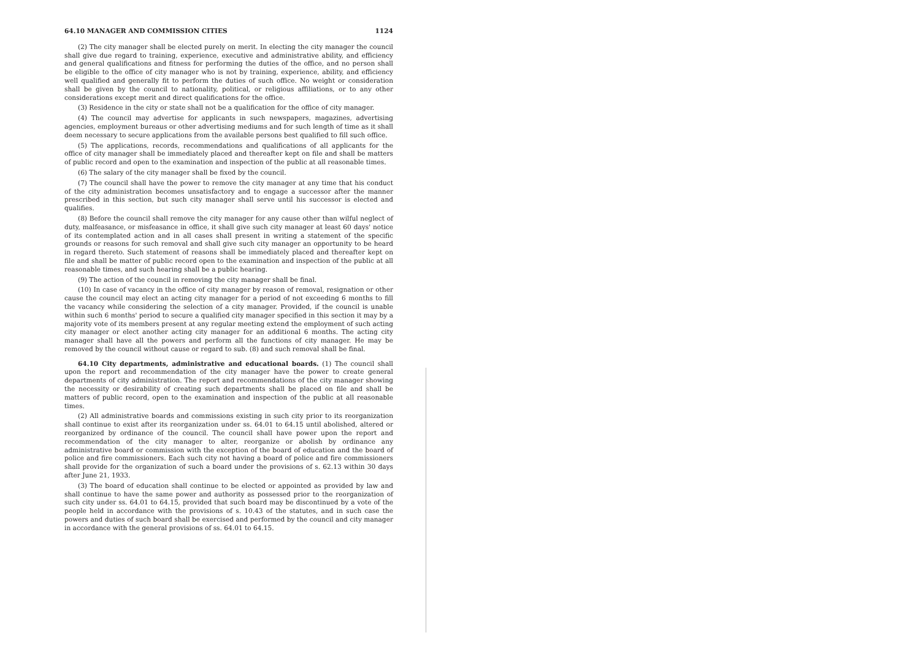64.10 MANAGER AND COMMISSION CITIES 1124
(2) The city manager shall be elected purely on merit. In electing the city manager the council shall give due regard to training, experience, executive and administrative ability, and efficiency and general qualifications and fitness for performing the duties of the office, and no person shall be eligible to the office of city manager who is not by training, experience, ability, and efficiency well qualified and generally fit to perform the duties of such office. No weight or consideration shall be given by the council to nationality, political, or religious affiliations, or to any other considerations except merit and direct qualifications for the office.
(3) Residence in the city or state shall not be a qualification for the office of city manager.
(4) The council may advertise for applicants in such newspapers, magazines, advertising agencies, employment bureaus or other advertising mediums and for such length of time as it shall deem necessary to secure applications from the available persons best qualified to fill such office.
(5) The applications, records, recommendations and qualifications of all applicants for the office of city manager shall be immediately placed and thereafter kept on file and shall be matters of public record and open to the examination and inspection of the public at all reasonable times.
(6) The salary of the city manager shall be fixed by the council.
(7) The council shall have the power to remove the city manager at any time that his conduct of the city administration becomes unsatisfactory and to engage a successor after the manner prescribed in this section, but such city manager shall serve until his successor is elected and qualifies.
(8) Before the council shall remove the city manager for any cause other than wilful neglect of duty, malfeasance, or misfeasance in office, it shall give such city manager at least 60 days' notice of its contemplated action and in all cases shall present in writing a statement of the specific grounds or reasons for such removal and shall give such city manager an opportunity to be heard in regard thereto. Such statement of reasons shall be immediately placed and thereafter kept on file and shall be matter of public record open to the examination and inspection of the public at all reasonable times, and such hearing shall be a public hearing.
(9) The action of the council in removing the city manager shall be final.
(10) In case of vacancy in the office of city manager by reason of removal, resignation or other cause the council may elect an acting city manager for a period of not exceeding 6 months to fill the vacancy while considering the selection of a city manager. Provided, if the council is unable within such 6 months' period to secure a qualified city manager specified in this section it may by a majority vote of its members present at any regular meeting extend the employment of such acting city manager or elect another acting city manager for an additional 6 months. The acting city manager shall have all the powers and perform all the functions of city manager. He may be removed by the council without cause or regard to sub. (8) and such removal shall be final.
64.10 City departments, administrative and educational boards. (1) The council shall upon the report and recommendation of the city manager have the power to create general departments of city administration. The report and recommendations of the city manager showing the necessity or desirability of creating such departments shall be placed on file and shall be matters of public record, open to the examination and inspection of the public at all reasonable times.
(2) All administrative boards and commissions existing in such city prior to its reorganization shall continue to exist after its reorganization under ss. 64.01 to 64.15 until abolished, altered or reorganized by ordinance of the council. The council shall have power upon the report and recommendation of the city manager to alter, reorganize or abolish by ordinance any administrative board or commission with the exception of the board of education and the board of police and fire commissioners. Each such city not having a board of police and fire commissioners shall provide for the organization of such a board under the provisions of s. 62.13 within 30 days after June 21, 1933.
(3) The board of education shall continue to be elected or appointed as provided by law and shall continue to have the same power and authority as possessed prior to the reorganization of such city under ss. 64.01 to 64.15, provided that such board may be discontinued by a vote of the people held in accordance with the provisions of s. 10.43 of the statutes, and in such case the powers and duties of such board shall be exercised and performed by the council and city manager in accordance with the general provisions of ss. 64.01 to 64.15.